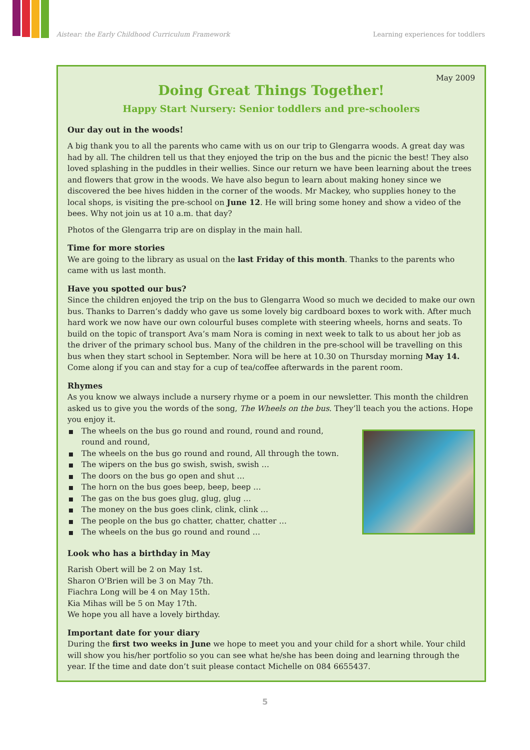Aistear: the Early Childhood Curriculum Framework Learning experiences for toddlers
May 2009
Doing Great Things Together!
Happy Start Nursery: Senior toddlers and pre-schoolers
Our day out in the woods!
A big thank you to all the parents who came with us on our trip to Glengarra woods. A great day was had by all. The children tell us that they enjoyed the trip on the bus and the picnic the best! They also loved splashing in the puddles in their wellies. Since our return we have been learning about the trees and flowers that grow in the woods. We have also begun to learn about making honey since we discovered the bee hives hidden in the corner of the woods. Mr Mackey, who supplies honey to the local shops, is visiting the pre-school on June 12. He will bring some honey and show a video of the bees. Why not join us at 10 a.m. that day?
Photos of the Glengarra trip are on display in the main hall.
Time for more stories
We are going to the library as usual on the last Friday of this month. Thanks to the parents who came with us last month.
Have you spotted our bus?
Since the children enjoyed the trip on the bus to Glengarra Wood so much we decided to make our own bus. Thanks to Darren’s daddy who gave us some lovely big cardboard boxes to work with. After much hard work we now have our own colourful buses complete with steering wheels, horns and seats. To build on the topic of transport Ava’s mam Nora is coming in next week to talk to us about her job as the driver of the primary school bus. Many of the children in the pre-school will be travelling on this bus when they start school in September. Nora will be here at 10.30 on Thursday morning May 14. Come along if you can and stay for a cup of tea/coffee afterwards in the parent room.
Rhymes
As you know we always include a nursery rhyme or a poem in our newsletter. This month the children asked us to give you the words of the song, The Wheels on the bus. They’ll teach you the actions. Hope you enjoy it.
The wheels on the bus go round and round, round and round,
round and round,
The wheels on the bus go round and round, All through the town.
The wipers on the bus go swish, swish, swish …
The doors on the bus go open and shut …
The horn on the bus goes beep, beep, beep …
The gas on the bus goes glug, glug, glug …
The money on the bus goes clink, clink, clink …
The people on the bus go chatter, chatter, chatter …
The wheels on the bus go round and round …
Look who has a birthday in May
Rarish Obert will be 2 on May 1st.
Sharon O'Brien will be 3 on May 7th.
Fiachra Long will be 4 on May 15th.
Kia Mihas will be 5 on May 17th.
We hope you all have a lovely birthday.
Important date for your diary
During the first two weeks in June we hope to meet you and your child for a short while. Your child will show you his/her portfolio so you can see what he/she has been doing and learning through the year. If the time and date don’t suit please contact Michelle on 084 6655437.
5